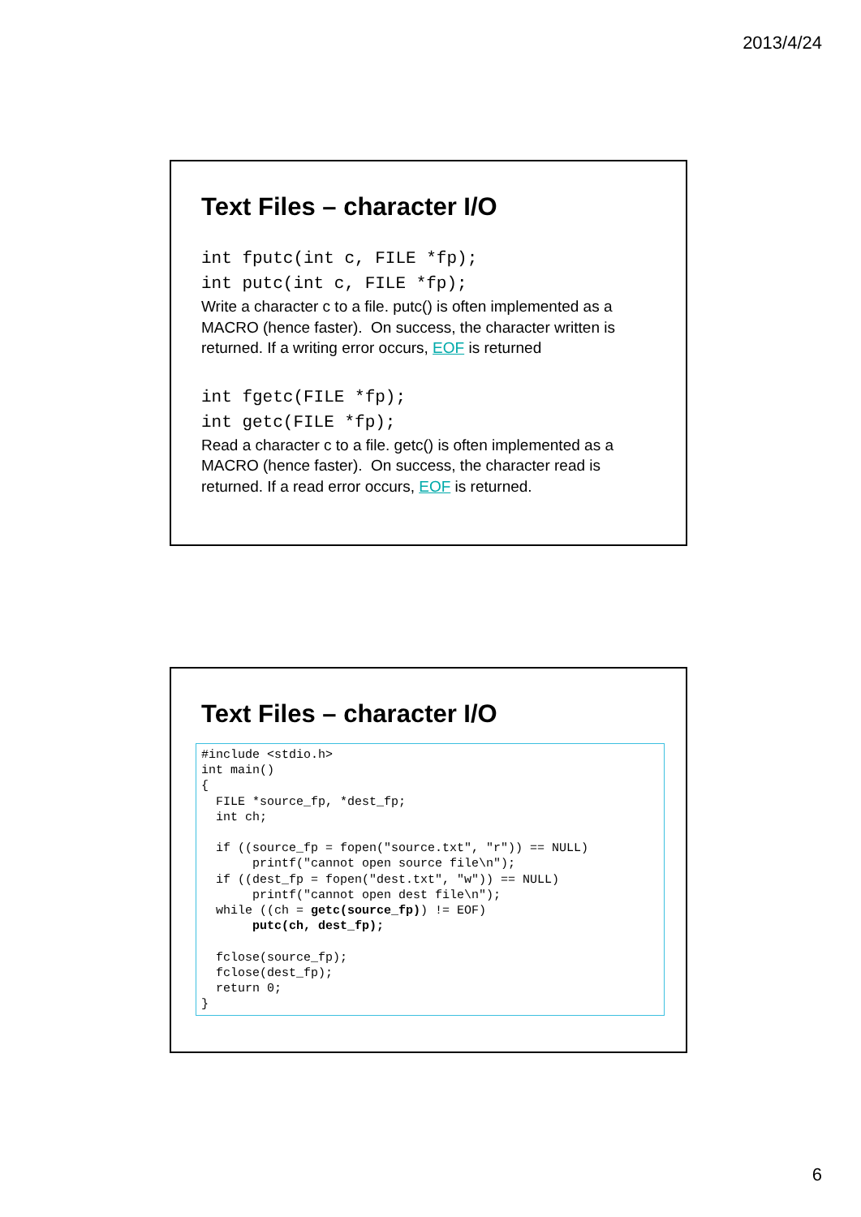2013/4/24
Text Files – character I/O
int fputc(int c, FILE *fp); int putc(int c, FILE *fp);
Write a character c to a file. putc() is often implemented as a MACRO (hence faster). On success, the character written is returned. If a writing error occurs, EOF is returned
int fgetc(FILE *fp); int getc(FILE *fp);
Read a character c to a file. getc() is often implemented as a MACRO (hence faster). On success, the character read is returned. If a read error occurs, EOF is returned.
Text Files – character I/O
#include <stdio.h> int main() { FILE *source_fp, *dest_fp; int ch; if ((source_fp = fopen("source.txt", "r")) == NULL) printf("cannot open source file\n"); if ((dest_fp = fopen("dest.txt", "w")) == NULL) printf("cannot open dest file\n"); while ((ch = getc(source_fp)) != EOF) putc(ch, dest_fp); fclose(source_fp); fclose(dest_fp); return 0; }
6